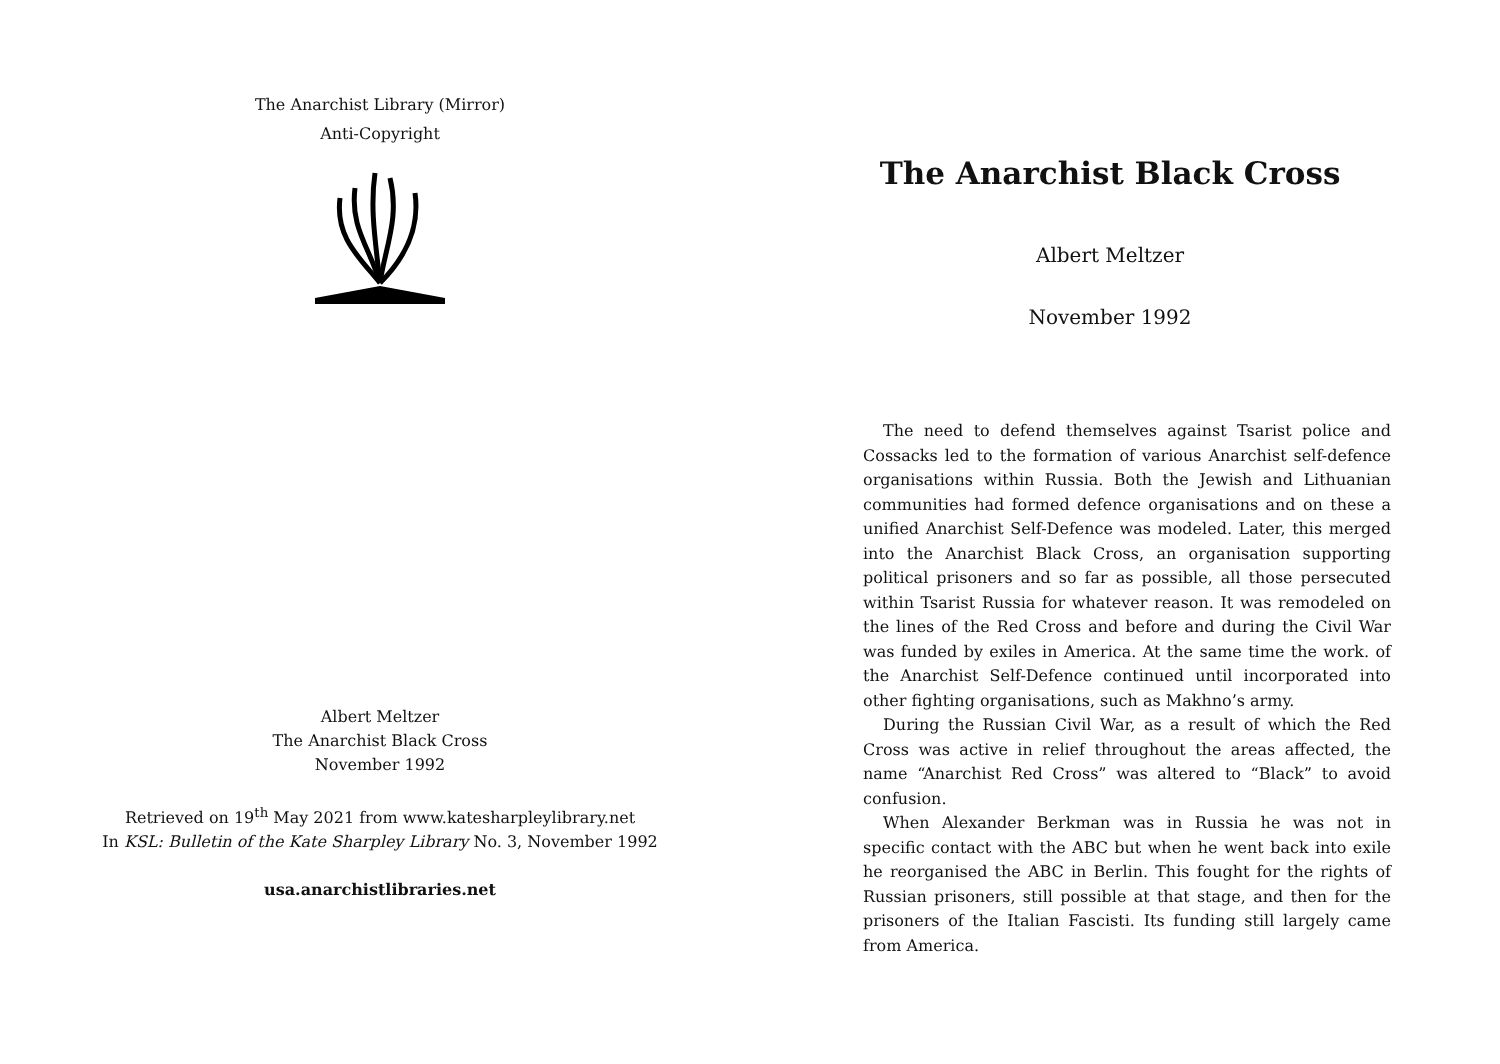The Anarchist Library (Mirror)
Anti-Copyright
Albert Meltzer
The Anarchist Black Cross
November 1992
Retrieved on 19<sup>th</sup> May 2021 from www.katesharpleylibrary.net
In KSL: Bulletin of the Kate Sharpley Library No. 3, November 1992
usa.anarchistlibraries.net
The Anarchist Black Cross
Albert Meltzer
November 1992
The need to defend themselves against Tsarist police and Cossacks led to the formation of various Anarchist self-defence organisations within Russia. Both the Jewish and Lithuanian communities had formed defence organisations and on these a unified Anarchist Self-Defence was modeled. Later, this merged into the Anarchist Black Cross, an organisation supporting political prisoners and so far as possible, all those persecuted within Tsarist Russia for whatever reason. It was remodeled on the lines of the Red Cross and before and during the Civil War was funded by exiles in America. At the same time the work. of the Anarchist Self-Defence continued until incorporated into other fighting organisations, such as Makhno’s army.
During the Russian Civil War, as a result of which the Red Cross was active in relief throughout the areas affected, the name “Anarchist Red Cross” was altered to “Black” to avoid confusion.
When Alexander Berkman was in Russia he was not in specific contact with the ABC but when he went back into exile he reorganised the ABC in Berlin. This fought for the rights of Russian prisoners, still possible at that stage, and then for the prisoners of the Italian Fascisti. Its funding still largely came from America.